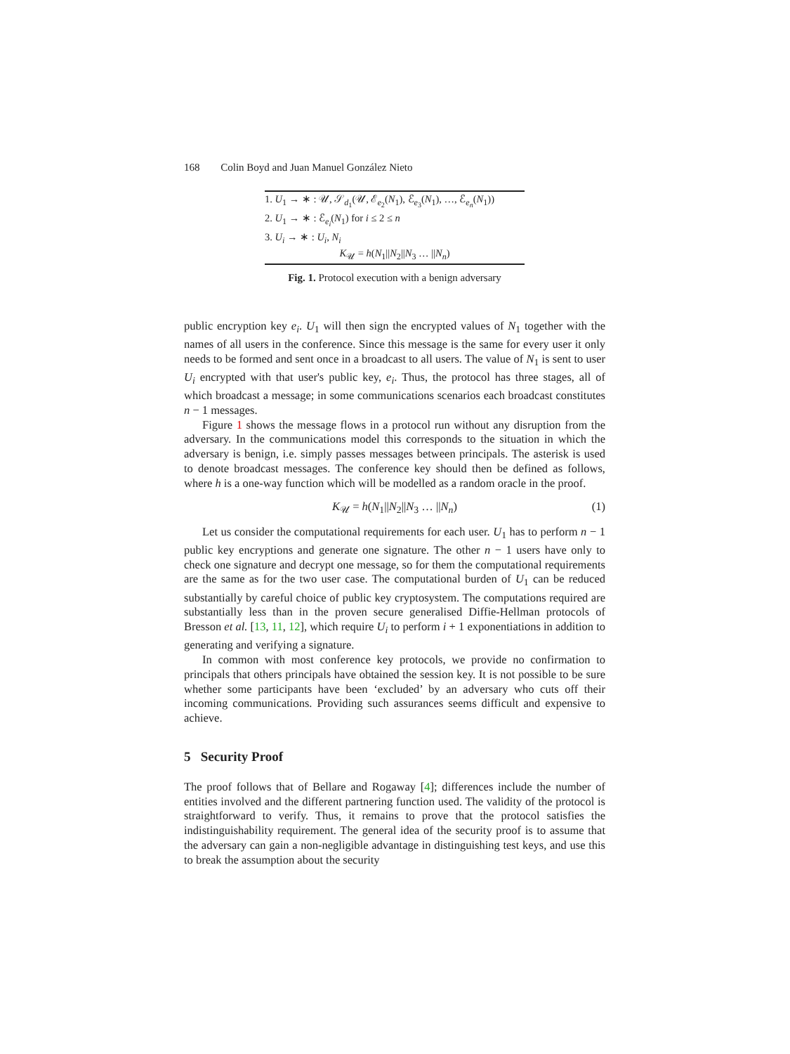168 Colin Boyd and Juan Manuel González Nieto
1. U<sub>1</sub> → ∗ : 𝒰, 𝒮<sub>d<sub>1</sub></sub>(𝒰, ℰ<sub>e<sub>2</sub></sub>(N<sub>1</sub>), ℰ<sub>e<sub>3</sub></sub>(N<sub>1</sub>), …, ℰ<sub>e<sub>n</sub></sub>(N<sub>1</sub>))
2. U<sub>1</sub> → ∗ : ℰ<sub>e<sub>i</sub></sub>(N<sub>1</sub>) for i ≤ 2 ≤ n
3. U<sub>i</sub> → ∗ : U<sub>i</sub>, N<sub>i</sub>
K<sub>𝒰</sub> = h(N<sub>1</sub>||N<sub>2</sub>||N<sub>3</sub> … ||N<sub>n</sub>)
Fig. 1. Protocol execution with a benign adversary
public encryption key e<sub>i</sub>. U<sub>1</sub> will then sign the encrypted values of N<sub>1</sub> together with the names of all users in the conference. Since this message is the same for every user it only needs to be formed and sent once in a broadcast to all users. The value of N<sub>1</sub> is sent to user U<sub>i</sub> encrypted with that user's public key, e<sub>i</sub>. Thus, the protocol has three stages, all of which broadcast a message; in some communications scenarios each broadcast constitutes n − 1 messages.
Figure 1 shows the message flows in a protocol run without any disruption from the adversary. In the communications model this corresponds to the situation in which the adversary is benign, i.e. simply passes messages between principals. The asterisk is used to denote broadcast messages. The conference key should then be defined as follows, where h is a one-way function which will be modelled as a random oracle in the proof.
K<sub>𝒰</sub> = h(N<sub>1</sub>||N<sub>2</sub>||N<sub>3</sub> … ||N<sub>n</sub>) (1)
Let us consider the computational requirements for each user. U<sub>1</sub> has to perform n − 1 public key encryptions and generate one signature. The other n − 1 users have only to check one signature and decrypt one message, so for them the computational requirements are the same as for the two user case. The computational burden of U<sub>1</sub> can be reduced substantially by careful choice of public key cryptosystem. The computations required are substantially less than in the proven secure generalised Diffie-Hellman protocols of Bresson et al. [13, 11, 12], which require U<sub>i</sub> to perform i + 1 exponentiations in addition to generating and verifying a signature.
In common with most conference key protocols, we provide no confirmation to principals that others principals have obtained the session key. It is not possible to be sure whether some participants have been ‘excluded’ by an adversary who cuts off their incoming communications. Providing such assurances seems difficult and expensive to achieve.
5 Security Proof
The proof follows that of Bellare and Rogaway [4]; differences include the number of entities involved and the different partnering function used. The validity of the protocol is straightforward to verify. Thus, it remains to prove that the protocol satisfies the indistinguishability requirement. The general idea of the security proof is to assume that the adversary can gain a non-negligible advantage in distinguishing test keys, and use this to break the assumption about the security